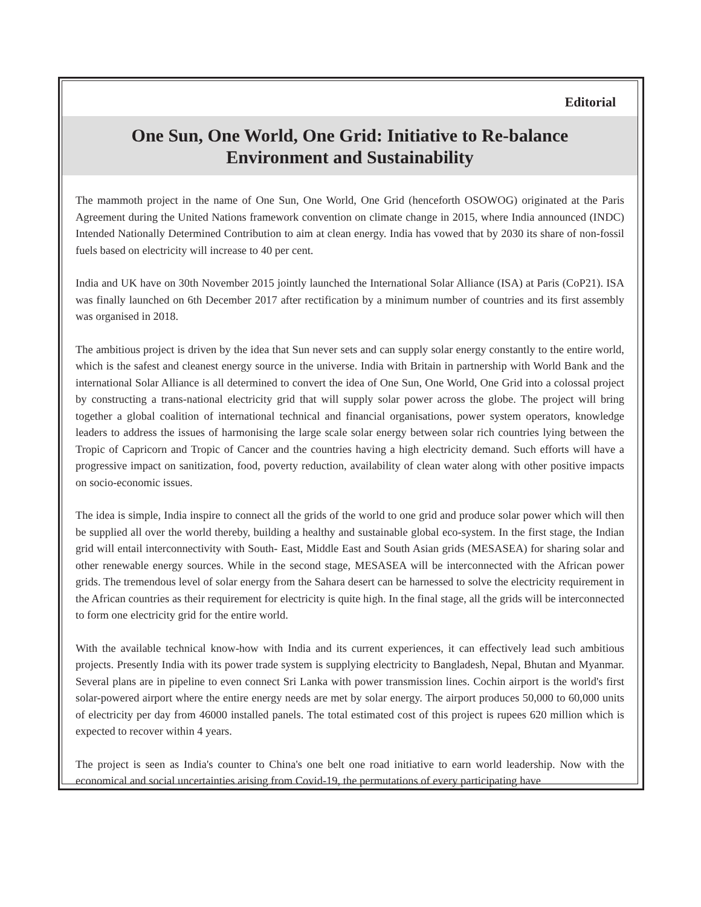Editorial
One Sun, One World, One Grid: Initiative to Re-balance
Environment and Sustainability
The mammoth project in the name of One Sun, One World, One Grid (henceforth OSOWOG) originated at the Paris Agreement during the United Nations framework convention on climate change in 2015, where India announced (INDC) Intended Nationally Determined Contribution to aim at clean energy. India has vowed that by 2030 its share of non-fossil fuels based on electricity will increase to 40 per cent.
India and UK have on 30th November 2015 jointly launched the International Solar Alliance (ISA) at Paris (CoP21). ISA was finally launched on 6th December 2017 after rectification by a minimum number of countries and its first assembly was organised in 2018.
The ambitious project is driven by the idea that Sun never sets and can supply solar energy constantly to the entire world, which is the safest and cleanest energy source in the universe. India with Britain in partnership with World Bank and the international Solar Alliance is all determined to convert the idea of One Sun, One World, One Grid into a colossal project by constructing a trans-national electricity grid that will supply solar power across the globe. The project will bring together a global coalition of international technical and financial organisations, power system operators, knowledge leaders to address the issues of harmonising the large scale solar energy between solar rich countries lying between the Tropic of Capricorn and Tropic of Cancer and the countries having a high electricity demand. Such efforts will have a progressive impact on sanitization, food, poverty reduction, availability of clean water along with other positive impacts on socio-economic issues.
The idea is simple, India inspire to connect all the grids of the world to one grid and produce solar power which will then be supplied all over the world thereby, building a healthy and sustainable global eco-system. In the first stage, the Indian grid will entail interconnectivity with South- East, Middle East and South Asian grids (MESASEA) for sharing solar and other renewable energy sources. While in the second stage, MESASEA will be interconnected with the African power grids. The tremendous level of solar energy from the Sahara desert can be harnessed to solve the electricity requirement in the African countries as their requirement for electricity is quite high. In the final stage, all the grids will be interconnected to form one electricity grid for the entire world.
With the available technical know-how with India and its current experiences, it can effectively lead such ambitious projects. Presently India with its power trade system is supplying electricity to Bangladesh, Nepal, Bhutan and Myanmar. Several plans are in pipeline to even connect Sri Lanka with power transmission lines. Cochin airport is the world's first solar-powered airport where the entire energy needs are met by solar energy. The airport produces 50,000 to 60,000 units of electricity per day from 46000 installed panels. The total estimated cost of this project is rupees 620 million which is expected to recover within 4 years.
The project is seen as India's counter to China's one belt one road initiative to earn world leadership. Now with the economical and social uncertainties arising from Covid-19, the permutations of every participating have